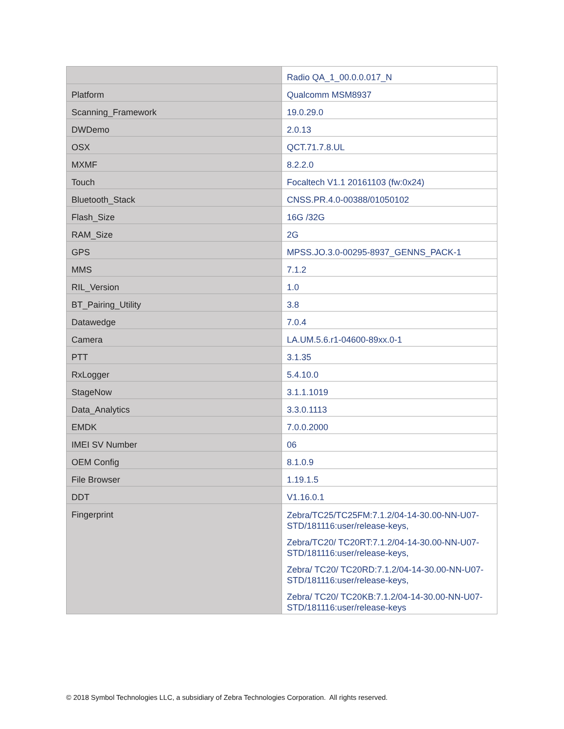| | Radio QA_1_00.0.0.017_N |
| Platform | Qualcomm MSM8937 |
| Scanning_Framework | 19.0.29.0 |
| DWDemo | 2.0.13 |
| OSX | QCT.71.7.8.UL |
| MXMF | 8.2.2.0 |
| Touch | Focaltech V1.1 20161103 (fw:0x24) |
| Bluetooth_Stack | CNSS.PR.4.0-00388/01050102 |
| Flash_Size | 16G /32G |
| RAM_Size | 2G |
| GPS | MPSS.JO.3.0-00295-8937_GENNS_PACK-1 |
| MMS | 7.1.2 |
| RIL_Version | 1.0 |
| BT_Pairing_Utility | 3.8 |
| Datawedge | 7.0.4 |
| Camera | LA.UM.5.6.r1-04600-89xx.0-1 |
| PTT | 3.1.35 |
| RxLogger | 5.4.10.0 |
| StageNow | 3.1.1.1019 |
| Data_Analytics | 3.3.0.1113 |
| EMDK | 7.0.0.2000 |
| IMEI SV Number | 06 |
| OEM Config | 8.1.0.9 |
| File Browser | 1.19.1.5 |
| DDT | V1.16.0.1 |
| Fingerprint | Zebra/TC25/TC25FM:7.1.2/04-14-30.00-NN-U07-STD/181116:user/release-keys, Zebra/TC20/ TC20RT:7.1.2/04-14-30.00-NN-U07-STD/181116:user/release-keys, Zebra/ TC20/ TC20RD:7.1.2/04-14-30.00-NN-U07-STD/181116:user/release-keys, Zebra/ TC20/ TC20KB:7.1.2/04-14-30.00-NN-U07-STD/181116:user/release-keys |
© 2018 Symbol Technologies LLC, a subsidiary of Zebra Technologies Corporation. All rights reserved.